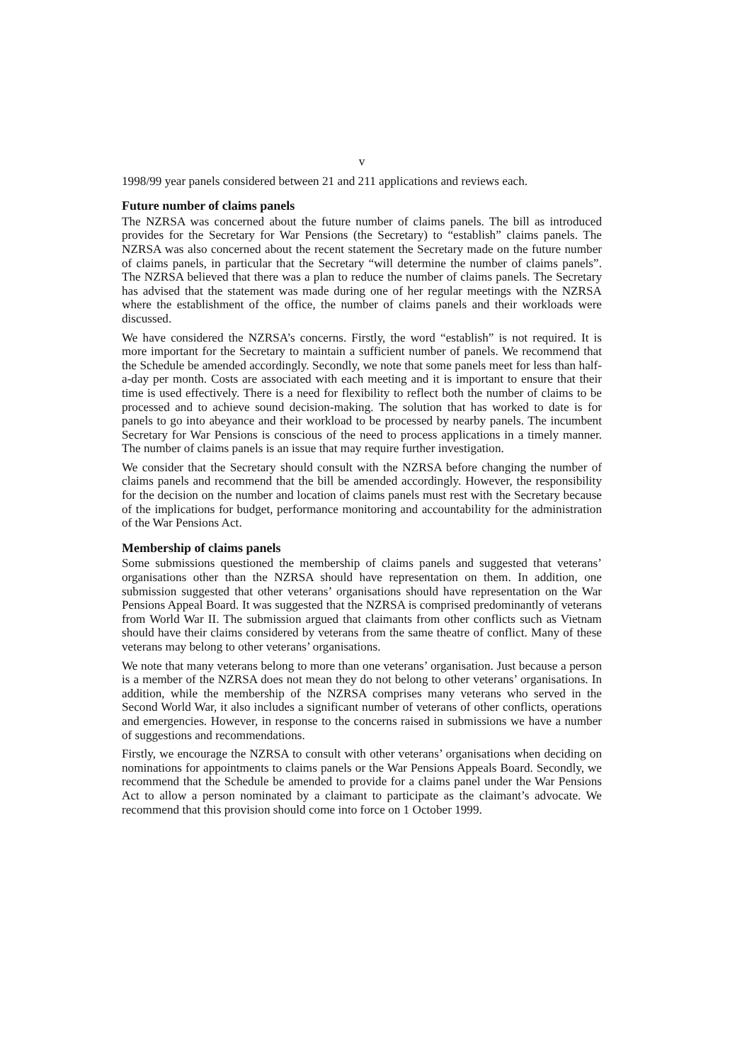v
1998/99 year panels considered between 21 and 211 applications and reviews each.
Future number of claims panels
The NZRSA was concerned about the future number of claims panels. The bill as introduced provides for the Secretary for War Pensions (the Secretary) to “establish” claims panels. The NZRSA was also concerned about the recent statement the Secretary made on the future number of claims panels, in particular that the Secretary “will determine the number of claims panels”. The NZRSA believed that there was a plan to reduce the number of claims panels. The Secretary has advised that the statement was made during one of her regular meetings with the NZRSA where the establishment of the office, the number of claims panels and their workloads were discussed.
We have considered the NZRSA’s concerns. Firstly, the word “establish” is not required. It is more important for the Secretary to maintain a sufficient number of panels. We recommend that the Schedule be amended accordingly. Secondly, we note that some panels meet for less than half-a-day per month. Costs are associated with each meeting and it is important to ensure that their time is used effectively. There is a need for flexibility to reflect both the number of claims to be processed and to achieve sound decision-making. The solution that has worked to date is for panels to go into abeyance and their workload to be processed by nearby panels. The incumbent Secretary for War Pensions is conscious of the need to process applications in a timely manner. The number of claims panels is an issue that may require further investigation.
We consider that the Secretary should consult with the NZRSA before changing the number of claims panels and recommend that the bill be amended accordingly. However, the responsibility for the decision on the number and location of claims panels must rest with the Secretary because of the implications for budget, performance monitoring and accountability for the administration of the War Pensions Act.
Membership of claims panels
Some submissions questioned the membership of claims panels and suggested that veterans’ organisations other than the NZRSA should have representation on them. In addition, one submission suggested that other veterans’ organisations should have representation on the War Pensions Appeal Board. It was suggested that the NZRSA is comprised predominantly of veterans from World War II. The submission argued that claimants from other conflicts such as Vietnam should have their claims considered by veterans from the same theatre of conflict. Many of these veterans may belong to other veterans’ organisations.
We note that many veterans belong to more than one veterans’ organisation. Just because a person is a member of the NZRSA does not mean they do not belong to other veterans’ organisations. In addition, while the membership of the NZRSA comprises many veterans who served in the Second World War, it also includes a significant number of veterans of other conflicts, operations and emergencies. However, in response to the concerns raised in submissions we have a number of suggestions and recommendations.
Firstly, we encourage the NZRSA to consult with other veterans’ organisations when deciding on nominations for appointments to claims panels or the War Pensions Appeals Board. Secondly, we recommend that the Schedule be amended to provide for a claims panel under the War Pensions Act to allow a person nominated by a claimant to participate as the claimant’s advocate. We recommend that this provision should come into force on 1 October 1999.